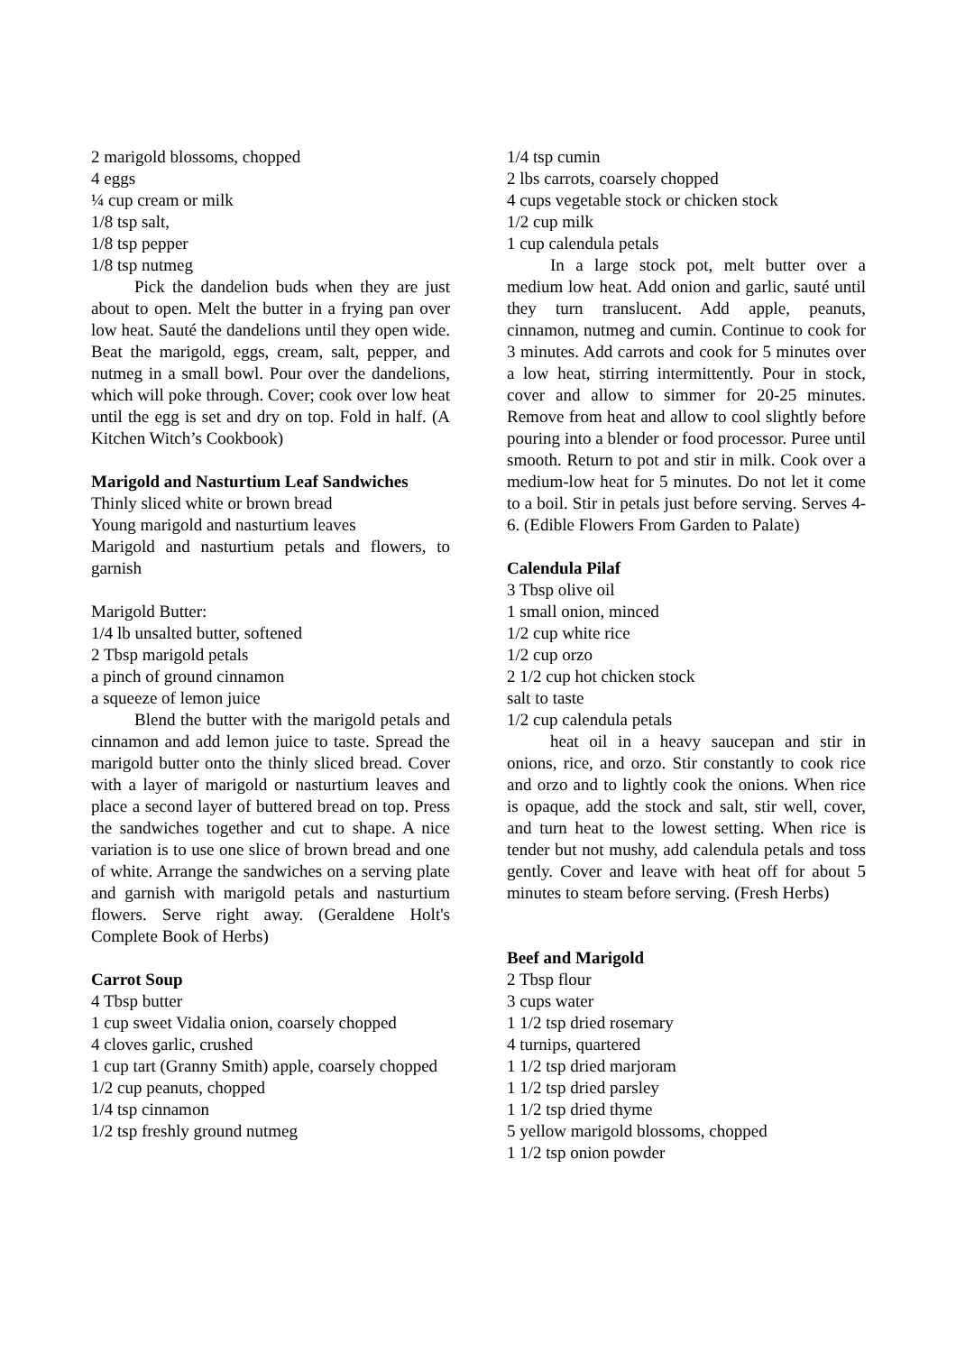2 marigold blossoms, chopped
4 eggs
¼ cup cream or milk
1/8 tsp salt,
1/8 tsp pepper
1/8 tsp nutmeg
Pick the dandelion buds when they are just about to open. Melt the butter in a frying pan over low heat. Sauté the dandelions until they open wide. Beat the marigold, eggs, cream, salt, pepper, and nutmeg in a small bowl. Pour over the dandelions, which will poke through. Cover; cook over low heat until the egg is set and dry on top. Fold in half. (A Kitchen Witch’s Cookbook)
Marigold and Nasturtium Leaf Sandwiches
Thinly sliced white or brown bread
Young marigold and nasturtium leaves
Marigold and nasturtium petals and flowers, to garnish
Marigold Butter:
1/4 lb unsalted butter, softened
2 Tbsp marigold petals
a pinch of ground cinnamon
a squeeze of lemon juice
Blend the butter with the marigold petals and cinnamon and add lemon juice to taste. Spread the marigold butter onto the thinly sliced bread. Cover with a layer of marigold or nasturtium leaves and place a second layer of buttered bread on top. Press the sandwiches together and cut to shape. A nice variation is to use one slice of brown bread and one of white. Arrange the sandwiches on a serving plate and garnish with marigold petals and nasturtium flowers. Serve right away. (Geraldene Holt's Complete Book of Herbs)
Carrot Soup
4 Tbsp butter
1 cup sweet Vidalia onion, coarsely chopped
4 cloves garlic, crushed
1 cup tart (Granny Smith) apple, coarsely chopped
1/2 cup peanuts, chopped
1/4 tsp cinnamon
1/2 tsp freshly ground nutmeg
1/4 tsp cumin
2 lbs carrots, coarsely chopped
4 cups vegetable stock or chicken stock
1/2 cup milk
1 cup calendula petals
In a large stock pot, melt butter over a medium low heat. Add onion and garlic, sauté until they turn translucent. Add apple, peanuts, cinnamon, nutmeg and cumin. Continue to cook for 3 minutes. Add carrots and cook for 5 minutes over a low heat, stirring intermittently. Pour in stock, cover and allow to simmer for 20-25 minutes. Remove from heat and allow to cool slightly before pouring into a blender or food processor. Puree until smooth. Return to pot and stir in milk. Cook over a medium-low heat for 5 minutes. Do not let it come to a boil. Stir in petals just before serving. Serves 4-6. (Edible Flowers From Garden to Palate)
Calendula Pilaf
3 Tbsp olive oil
1 small onion, minced
1/2 cup white rice
1/2 cup orzo
2 1/2 cup hot chicken stock
salt to taste
1/2 cup calendula petals
heat oil in a heavy saucepan and stir in onions, rice, and orzo. Stir constantly to cook rice and orzo and to lightly cook the onions. When rice is opaque, add the stock and salt, stir well, cover, and turn heat to the lowest setting. When rice is tender but not mushy, add calendula petals and toss gently. Cover and leave with heat off for about 5 minutes to steam before serving. (Fresh Herbs)
Beef and Marigold
2 Tbsp flour
3 cups water
1 1/2 tsp dried rosemary
4 turnips, quartered
1 1/2 tsp dried marjoram
1 1/2 tsp dried parsley
1 1/2 tsp dried thyme
5 yellow marigold blossoms, chopped
1 1/2 tsp onion powder